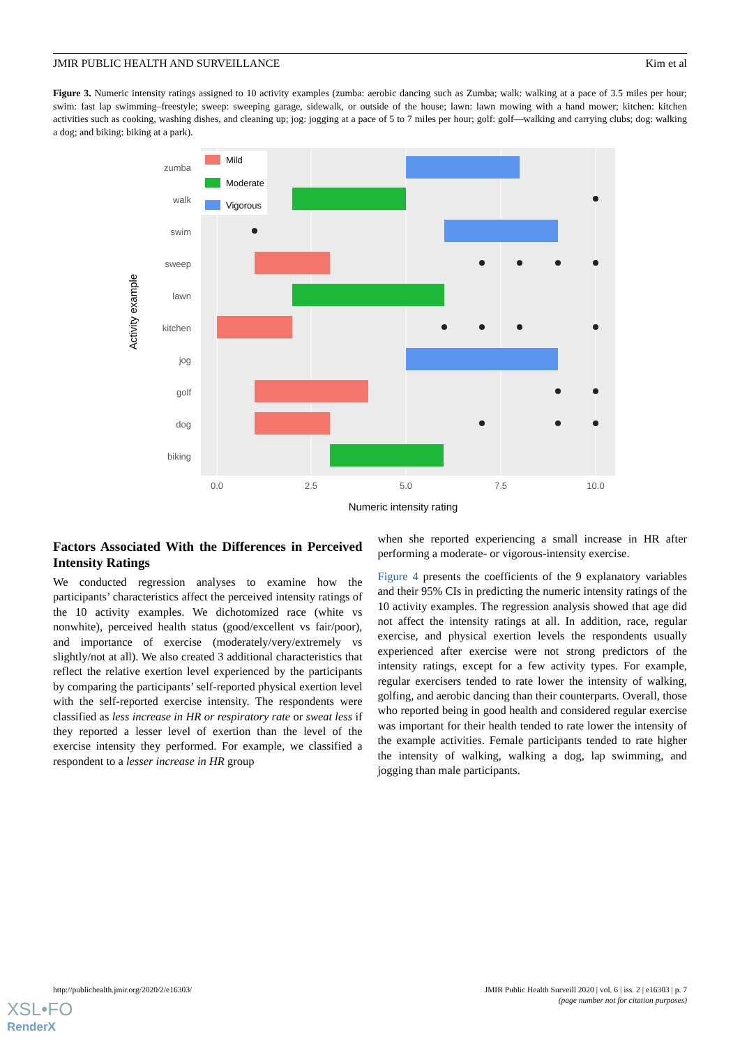JMIR PUBLIC HEALTH AND SURVEILLANCE Kim et al
Figure 3. Numeric intensity ratings assigned to 10 activity examples (zumba: aerobic dancing such as Zumba; walk: walking at a pace of 3.5 miles per hour; swim: fast lap swimming–freestyle; sweep: sweeping garage, sidewalk, or outside of the house; lawn: lawn mowing with a hand mower; kitchen: kitchen activities such as cooking, washing dishes, and cleaning up; jog: jogging at a pace of 5 to 7 miles per hour; golf: golf—walking and carrying clubs; dog: walking a dog; and biking: biking at a park).
zumba
walk
swim
sweep
lawn
kitchen
jog
golf
dog
biking
Mild
Moderate
Vigorous
0.0
2.5
5.0
7.5
10.0
Numeric intensity rating
Activity example
Factors Associated With the Differences in Perceived Intensity Ratings
We conducted regression analyses to examine how the participants’ characteristics affect the perceived intensity ratings of the 10 activity examples. We dichotomized race (white vs nonwhite), perceived health status (good/excellent vs fair/poor), and importance of exercise (moderately/very/extremely vs slightly/not at all). We also created 3 additional characteristics that reflect the relative exertion level experienced by the participants by comparing the participants’ self-reported physical exertion level with the self-reported exercise intensity. The respondents were classified as less increase in HR or respiratory rate or sweat less if they reported a lesser level of exertion than the level of the exercise intensity they performed. For example, we classified a respondent to a lesser increase in HR group
when she reported experiencing a small increase in HR after performing a moderate- or vigorous-intensity exercise.
Figure 4 presents the coefficients of the 9 explanatory variables and their 95% CIs in predicting the numeric intensity ratings of the 10 activity examples. The regression analysis showed that age did not affect the intensity ratings at all. In addition, race, regular exercise, and physical exertion levels the respondents usually experienced after exercise were not strong predictors of the intensity ratings, except for a few activity types. For example, regular exercisers tended to rate lower the intensity of walking, golfing, and aerobic dancing than their counterparts. Overall, those who reported being in good health and considered regular exercise was important for their health tended to rate lower the intensity of the example activities. Female participants tended to rate higher the intensity of walking, walking a dog, lap swimming, and jogging than male participants.
http://publichealth.jmir.org/2020/2/e16303/
JMIR Public Health Surveill 2020 | vol. 6 | iss. 2 | e16303 | p. 7
(page number not for citation purposes)
XSL•FO
RenderX